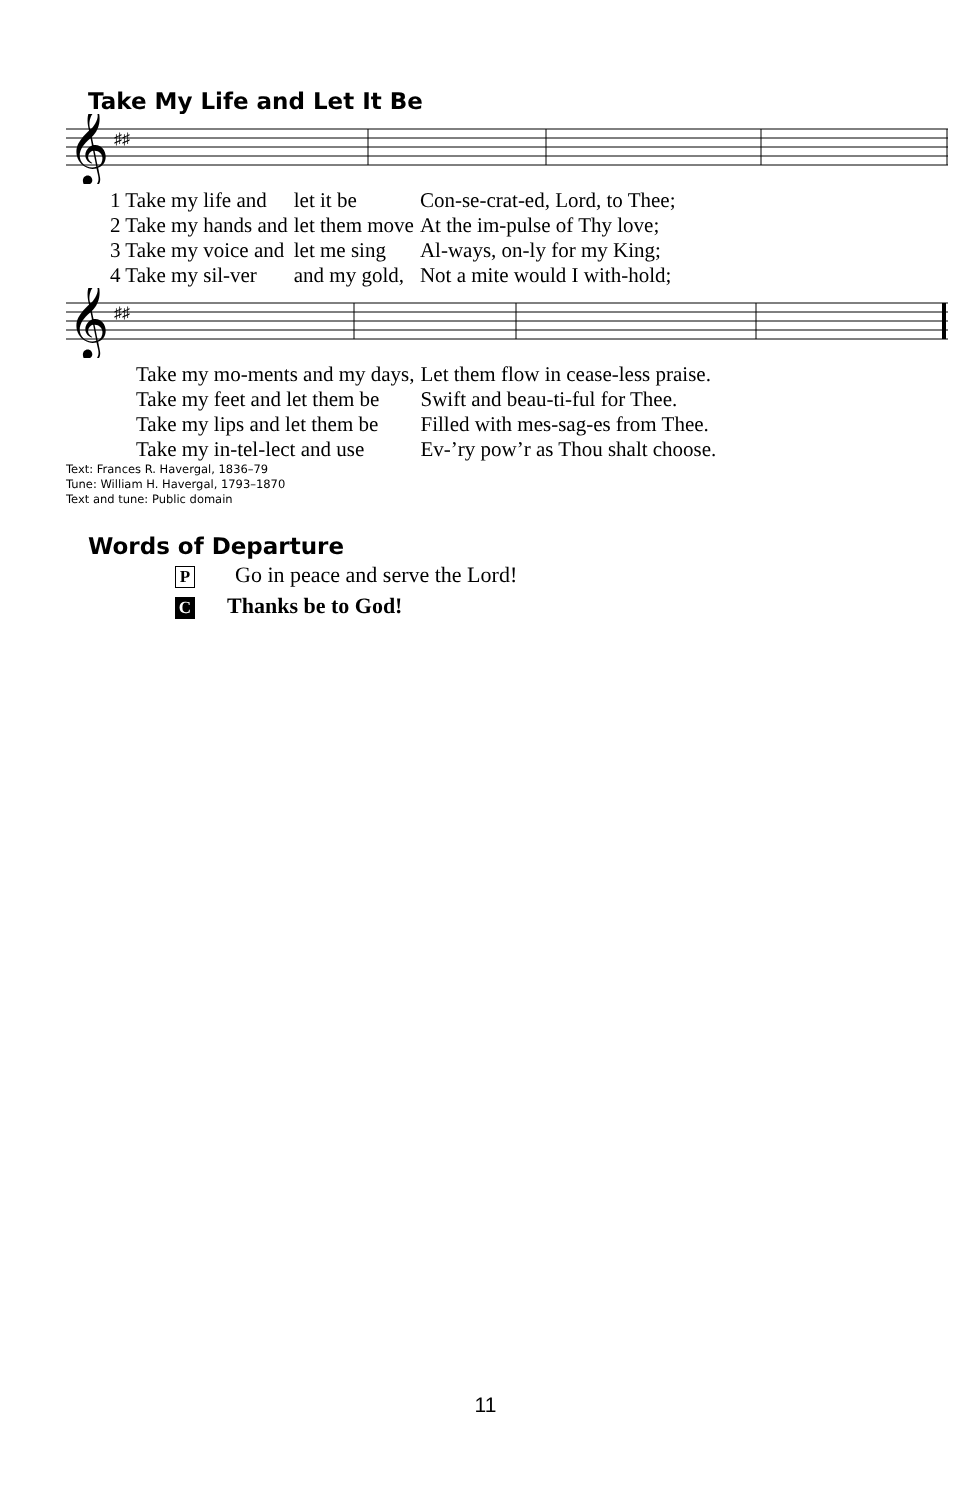Take My Life and Let It Be
𝄞
♯♯
| 1 Take my life and | let it be | Con-se-crat-ed, Lord, to Thee; |
| 2 Take my hands and | let them move | At the im-pulse of Thy love; |
| 3 Take my voice and | let me sing | Al-ways, on-ly for my King; |
| 4 Take my sil-ver | and my gold, | Not a mite would I with-hold; |
𝄞
♯♯
| Take my mo-ments and my days, | Let them flow in cease-less praise. |
| Take my feet and let them be | Swift and beau-ti-ful for Thee. |
| Take my lips and let them be | Filled with mes-sag-es from Thee. |
| Take my in-tel-lect and use | Ev-’ry pow’r as Thou shalt choose. |
Text: Frances R. Havergal, 1836–79
Tune: William H. Havergal, 1793–1870
Text and tune: Public domain
Words of Departure
P Go in peace and serve the Lord!
C Thanks be to God!
11